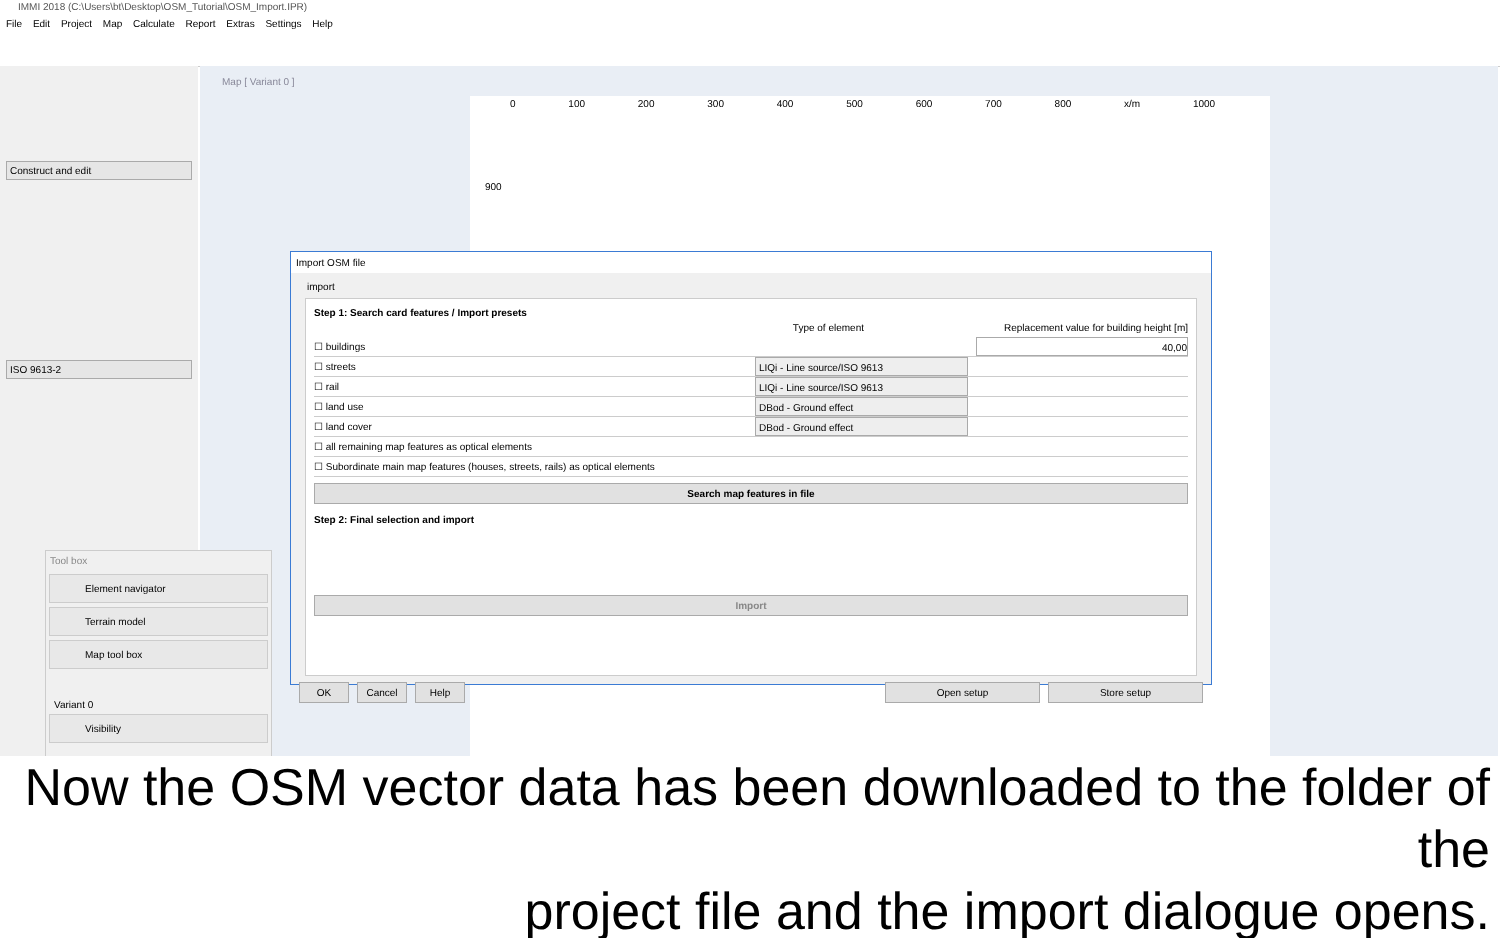IMMI 2018 (C:\Users\bt\Desktop\OSM_Tutorial\OSM_Import.IPR)
File Edit Project Map Calculate Report Extras Settings Help
Construct and edit
ISO 9613-2
Map [ Variant 0 ]
0 100 200 300 400 500 600 700 800 x/m 1000
900
Tool box
Element navigator
Terrain model
Map tool box
Variant 0
Visibility
Import OSM file
import
Step 1: Search card features / Import presets
Type of element Replacement value for building height [m]
☐ buildings 40,00
☐ streets LIQi - Line source/ISO 9613
☐ rail LIQi - Line source/ISO 9613
☐ land use DBod - Ground effect
☐ land cover DBod - Ground effect
☐ all remaining map features as optical elements
☐ Subordinate main map features (houses, streets, rails) as optical elements
Search map features in file
Step 2: Final selection and import
Import
OK Cancel Help Open setup Store setup
Now the OSM vector data has been downloaded to the folder of the
project file and the import dialogue opens.